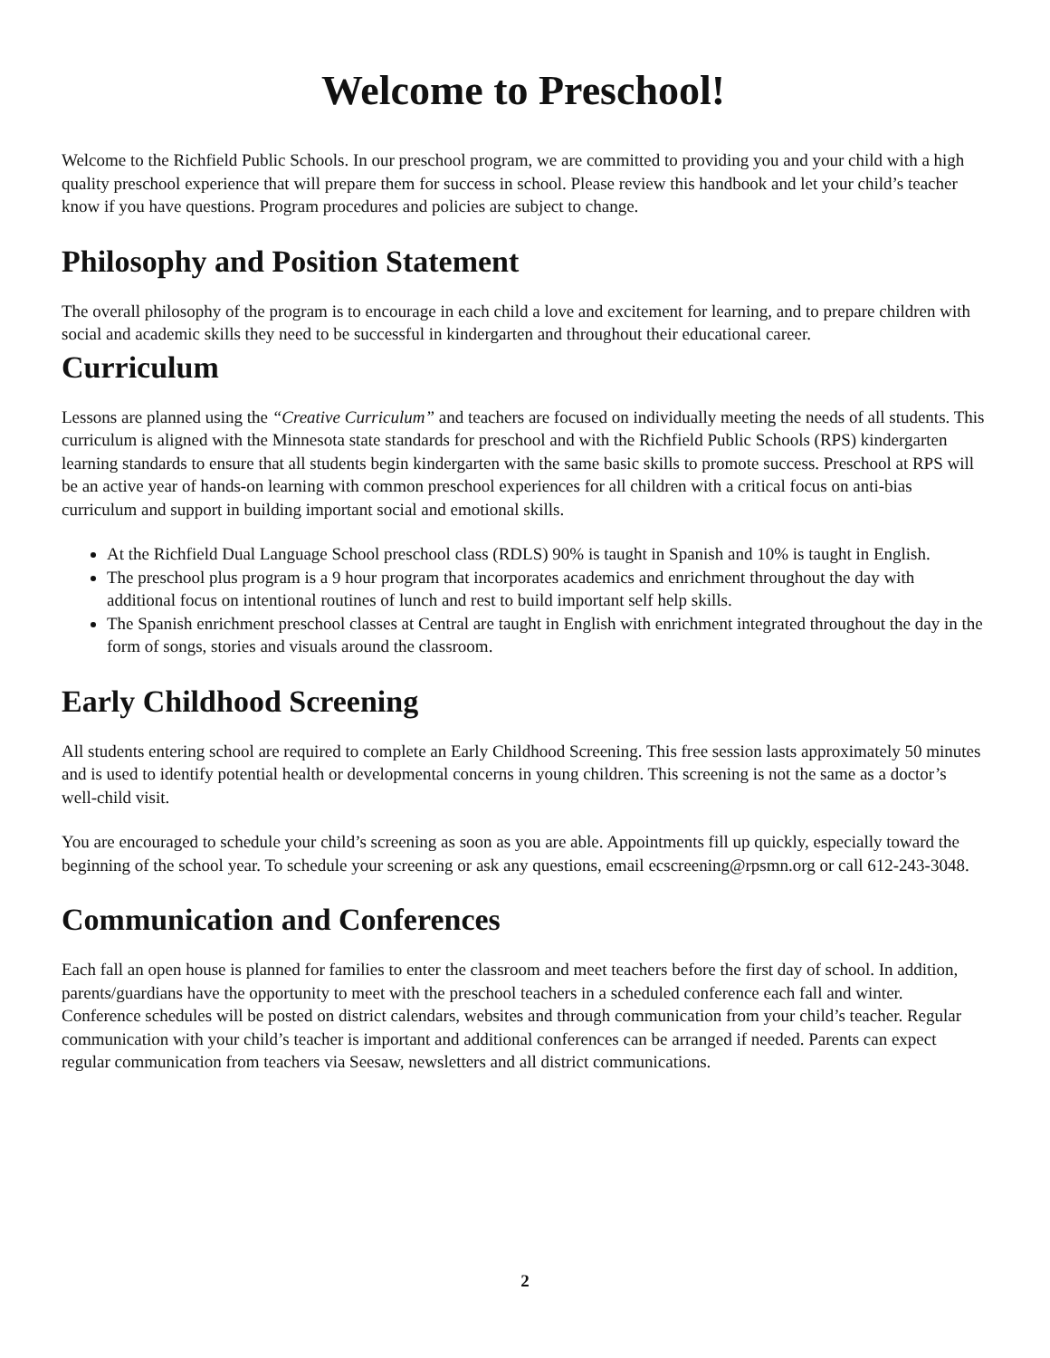Welcome to Preschool!
Welcome to the Richfield Public Schools. In our preschool program, we are committed to providing you and your child with a high quality preschool experience that will prepare them for success in school. Please review this handbook and let your child’s teacher know if you have questions. Program procedures and policies are subject to change.
Philosophy and Position Statement
The overall philosophy of the program is to encourage in each child a love and excitement for learning, and to prepare children with social and academic skills they need to be successful in kindergarten and throughout their educational career.
Curriculum
Lessons are planned using the “Creative Curriculum” and teachers are focused on individually meeting the needs of all students. This curriculum is aligned with the Minnesota state standards for preschool and with the Richfield Public Schools (RPS) kindergarten learning standards to ensure that all students begin kindergarten with the same basic skills to promote success. Preschool at RPS will be an active year of hands-on learning with common preschool experiences for all children with a critical focus on anti-bias curriculum and support in building important social and emotional skills.
At the Richfield Dual Language School preschool class (RDLS) 90% is taught in Spanish and 10% is taught in English.
The preschool plus program is a 9 hour program that incorporates academics and enrichment throughout the day with additional focus on intentional routines of lunch and rest to build important self help skills.
The Spanish enrichment preschool classes at Central are taught in English with enrichment integrated throughout the day in the form of songs, stories and visuals around the classroom.
Early Childhood Screening
All students entering school are required to complete an Early Childhood Screening. This free session lasts approximately 50 minutes and is used to identify potential health or developmental concerns in young children. This screening is not the same as a doctor’s well-child visit.
You are encouraged to schedule your child’s screening as soon as you are able. Appointments fill up quickly, especially toward the beginning of the school year. To schedule your screening or ask any questions, email ecscreening@rpsmn.org or call 612-243-3048.
Communication and Conferences
Each fall an open house is planned for families to enter the classroom and meet teachers before the first day of school. In addition, parents/guardians have the opportunity to meet with the preschool teachers in a scheduled conference each fall and winter. Conference schedules will be posted on district calendars, websites and through communication from your child’s teacher. Regular communication with your child’s teacher is important and additional conferences can be arranged if needed. Parents can expect regular communication from teachers via Seesaw, newsletters and all district communications.
2